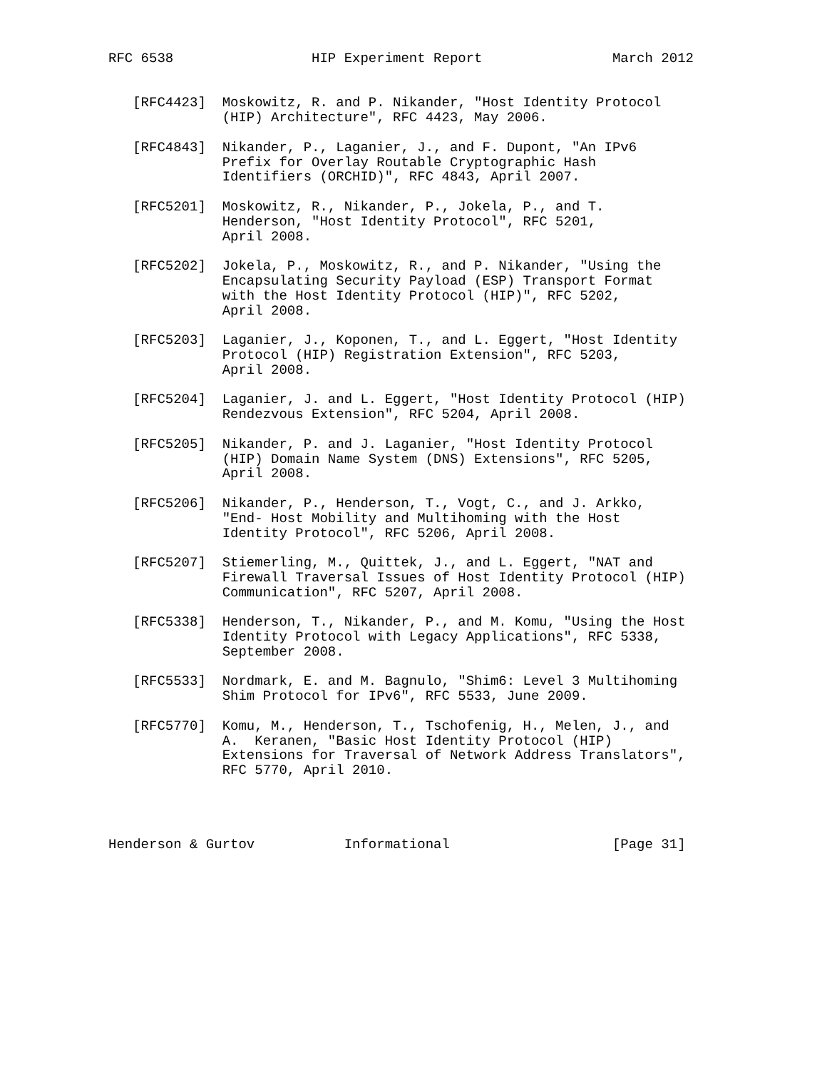RFC 6538                 HIP Experiment Report                March 2012


   [RFC4423]  Moskowitz, R. and P. Nikander, "Host Identity Protocol
              (HIP) Architecture", RFC 4423, May 2006.

   [RFC4843]  Nikander, P., Laganier, J., and F. Dupont, "An IPv6
              Prefix for Overlay Routable Cryptographic Hash
              Identifiers (ORCHID)", RFC 4843, April 2007.

   [RFC5201]  Moskowitz, R., Nikander, P., Jokela, P., and T.
              Henderson, "Host Identity Protocol", RFC 5201,
              April 2008.

   [RFC5202]  Jokela, P., Moskowitz, R., and P. Nikander, "Using the
              Encapsulating Security Payload (ESP) Transport Format
              with the Host Identity Protocol (HIP)", RFC 5202,
              April 2008.

   [RFC5203]  Laganier, J., Koponen, T., and L. Eggert, "Host Identity
              Protocol (HIP) Registration Extension", RFC 5203,
              April 2008.

   [RFC5204]  Laganier, J. and L. Eggert, "Host Identity Protocol (HIP)
              Rendezvous Extension", RFC 5204, April 2008.

   [RFC5205]  Nikander, P. and J. Laganier, "Host Identity Protocol
              (HIP) Domain Name System (DNS) Extensions", RFC 5205,
              April 2008.

   [RFC5206]  Nikander, P., Henderson, T., Vogt, C., and J. Arkko,
              "End- Host Mobility and Multihoming with the Host
              Identity Protocol", RFC 5206, April 2008.

   [RFC5207]  Stiemerling, M., Quittek, J., and L. Eggert, "NAT and
              Firewall Traversal Issues of Host Identity Protocol (HIP)
              Communication", RFC 5207, April 2008.

   [RFC5338]  Henderson, T., Nikander, P., and M. Komu, "Using the Host
              Identity Protocol with Legacy Applications", RFC 5338,
              September 2008.

   [RFC5533]  Nordmark, E. and M. Bagnulo, "Shim6: Level 3 Multihoming
              Shim Protocol for IPv6", RFC 5533, June 2009.

   [RFC5770]  Komu, M., Henderson, T., Tschofenig, H., Melen, J., and
              A.  Keranen, "Basic Host Identity Protocol (HIP)
              Extensions for Traversal of Network Address Translators",
              RFC 5770, April 2010.




Henderson & Gurtov           Informational                    [Page 31]